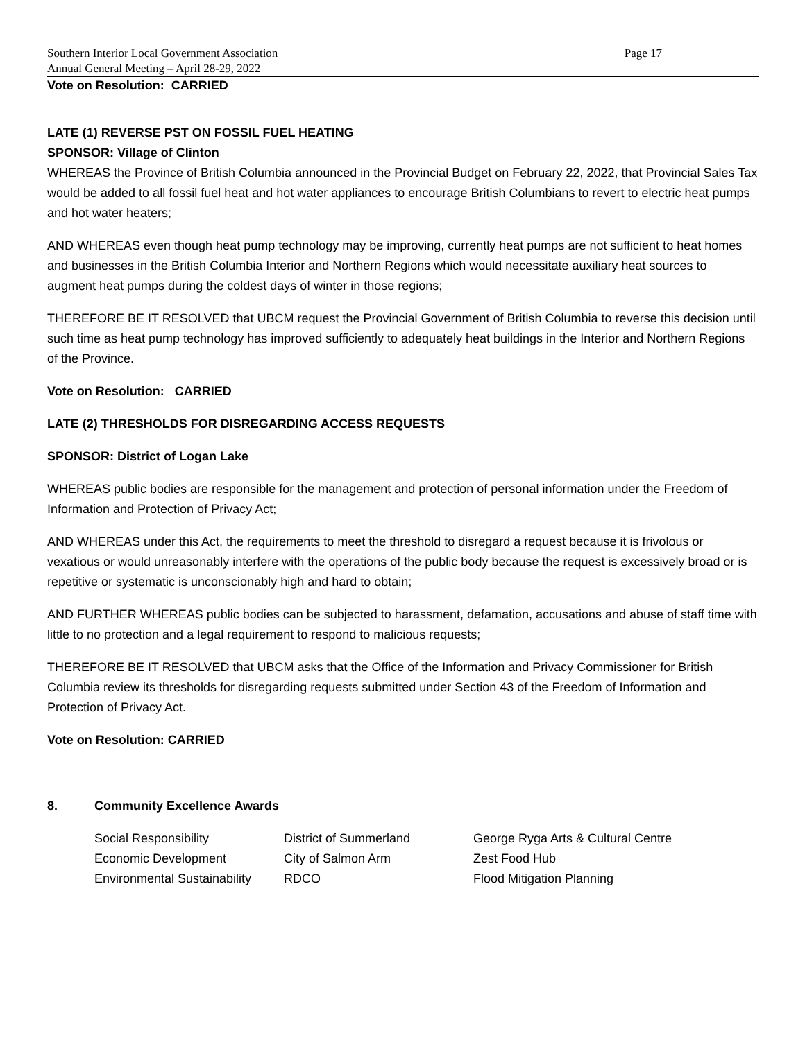Southern Interior Local Government Association
Annual General Meeting – April 28-29, 2022
Page 17
Vote on Resolution: CARRIED
LATE (1) REVERSE PST ON FOSSIL FUEL HEATING
SPONSOR: Village of Clinton
WHEREAS the Province of British Columbia announced in the Provincial Budget on February 22, 2022, that Provincial Sales Tax would be added to all fossil fuel heat and hot water appliances to encourage British Columbians to revert to electric heat pumps and hot water heaters;
AND WHEREAS even though heat pump technology may be improving, currently heat pumps are not sufficient to heat homes and businesses in the British Columbia Interior and Northern Regions which would necessitate auxiliary heat sources to augment heat pumps during the coldest days of winter in those regions;
THEREFORE BE IT RESOLVED that UBCM request the Provincial Government of British Columbia to reverse this decision until such time as heat pump technology has improved sufficiently to adequately heat buildings in the Interior and Northern Regions of the Province.
Vote on Resolution: CARRIED
LATE (2) THRESHOLDS FOR DISREGARDING ACCESS REQUESTS
SPONSOR: District of Logan Lake
WHEREAS public bodies are responsible for the management and protection of personal information under the Freedom of Information and Protection of Privacy Act;
AND WHEREAS under this Act, the requirements to meet the threshold to disregard a request because it is frivolous or vexatious or would unreasonably interfere with the operations of the public body because the request is excessively broad or is repetitive or systematic is unconscionably high and hard to obtain;
AND FURTHER WHEREAS public bodies can be subjected to harassment, defamation, accusations and abuse of staff time with little to no protection and a legal requirement to respond to malicious requests;
THEREFORE BE IT RESOLVED that UBCM asks that the Office of the Information and Privacy Commissioner for British Columbia review its thresholds for disregarding requests submitted under Section 43 of the Freedom of Information and Protection of Privacy Act.
Vote on Resolution: CARRIED
8. Community Excellence Awards
| Social Responsibility | District of Summerland | George Ryga Arts & Cultural Centre |
| Economic Development | City of Salmon Arm | Zest Food Hub |
| Environmental Sustainability | RDCO | Flood Mitigation Planning |